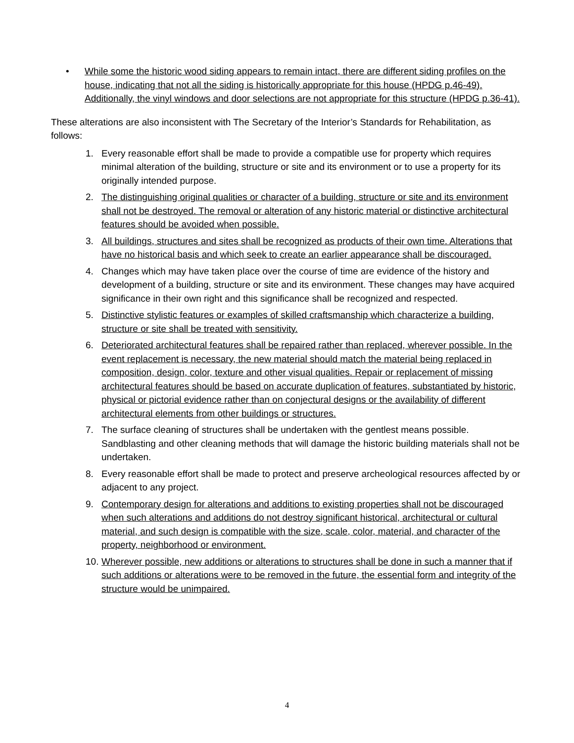• While some the historic wood siding appears to remain intact, there are different siding profiles on the house, indicating that not all the siding is historically appropriate for this house (HPDG p.46-49). Additionally, the vinyl windows and door selections are not appropriate for this structure (HPDG p.36-41).
These alterations are also inconsistent with The Secretary of the Interior’s Standards for Rehabilitation, as follows:
1. Every reasonable effort shall be made to provide a compatible use for property which requires minimal alteration of the building, structure or site and its environment or to use a property for its originally intended purpose.
2. The distinguishing original qualities or character of a building, structure or site and its environment shall not be destroyed. The removal or alteration of any historic material or distinctive architectural features should be avoided when possible.
3. All buildings, structures and sites shall be recognized as products of their own time. Alterations that have no historical basis and which seek to create an earlier appearance shall be discouraged.
4. Changes which may have taken place over the course of time are evidence of the history and development of a building, structure or site and its environment. These changes may have acquired significance in their own right and this significance shall be recognized and respected.
5. Distinctive stylistic features or examples of skilled craftsmanship which characterize a building, structure or site shall be treated with sensitivity.
6. Deteriorated architectural features shall be repaired rather than replaced, wherever possible. In the event replacement is necessary, the new material should match the material being replaced in composition, design, color, texture and other visual qualities. Repair or replacement of missing architectural features should be based on accurate duplication of features, substantiated by historic, physical or pictorial evidence rather than on conjectural designs or the availability of different architectural elements from other buildings or structures.
7. The surface cleaning of structures shall be undertaken with the gentlest means possible. Sandblasting and other cleaning methods that will damage the historic building materials shall not be undertaken.
8. Every reasonable effort shall be made to protect and preserve archeological resources affected by or adjacent to any project.
9. Contemporary design for alterations and additions to existing properties shall not be discouraged when such alterations and additions do not destroy significant historical, architectural or cultural material, and such design is compatible with the size, scale, color, material, and character of the property, neighborhood or environment.
10.
Wherever possible, new additions or alterations to structures shall be done in such a manner that if such additions or alterations were to be removed in the future, the essential form and integrity of the structure would be unimpaired.
4